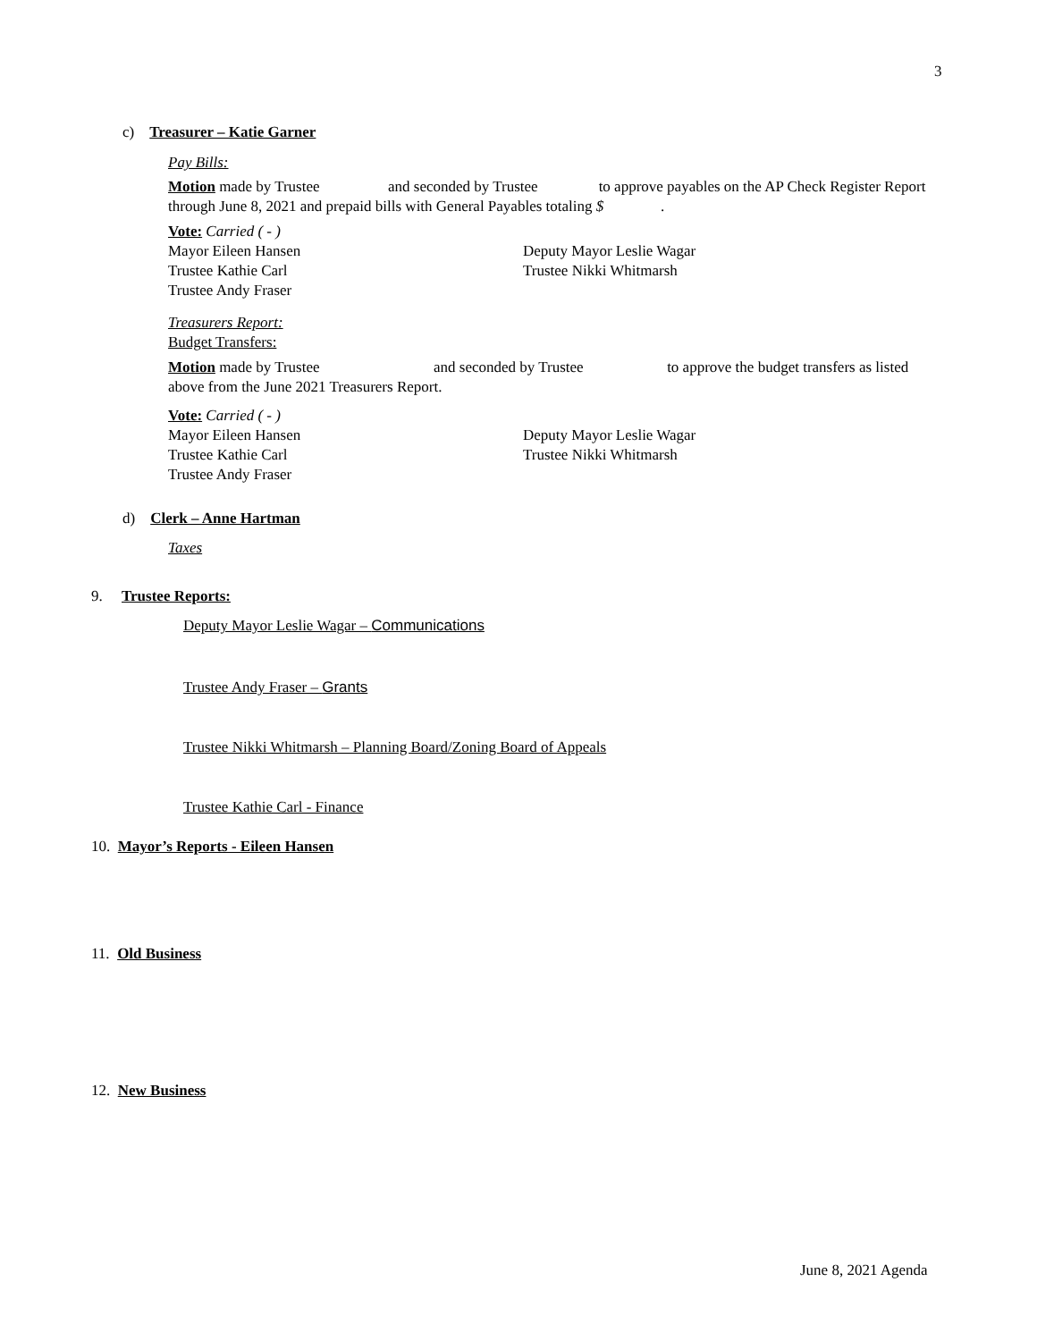3
c) Treasurer – Katie Garner
Pay Bills:
Motion made by Trustee and seconded by Trustee to approve payables on the AP Check Register Report through June 8, 2021 and prepaid bills with General Payables totaling $ .
Vote: Carried ( - )
Mayor Eileen Hansen
Trustee Kathie Carl
Trustee Andy Fraser
Deputy Mayor Leslie Wagar
Trustee Nikki Whitmarsh
Treasurers Report:
Budget Transfers:
Motion made by Trustee and seconded by Trustee to approve the budget transfers as listed above from the June 2021 Treasurers Report.
Vote: Carried ( - )
Mayor Eileen Hansen
Trustee Kathie Carl
Trustee Andy Fraser
Deputy Mayor Leslie Wagar
Trustee Nikki Whitmarsh
d) Clerk – Anne Hartman
Taxes
9. Trustee Reports:
Deputy Mayor Leslie Wagar – Communications
Trustee Andy Fraser – Grants
Trustee Nikki Whitmarsh – Planning Board/Zoning Board of Appeals
Trustee Kathie Carl - Finance
10. Mayor’s Reports - Eileen Hansen
11. Old Business
12. New Business
June 8, 2021 Agenda